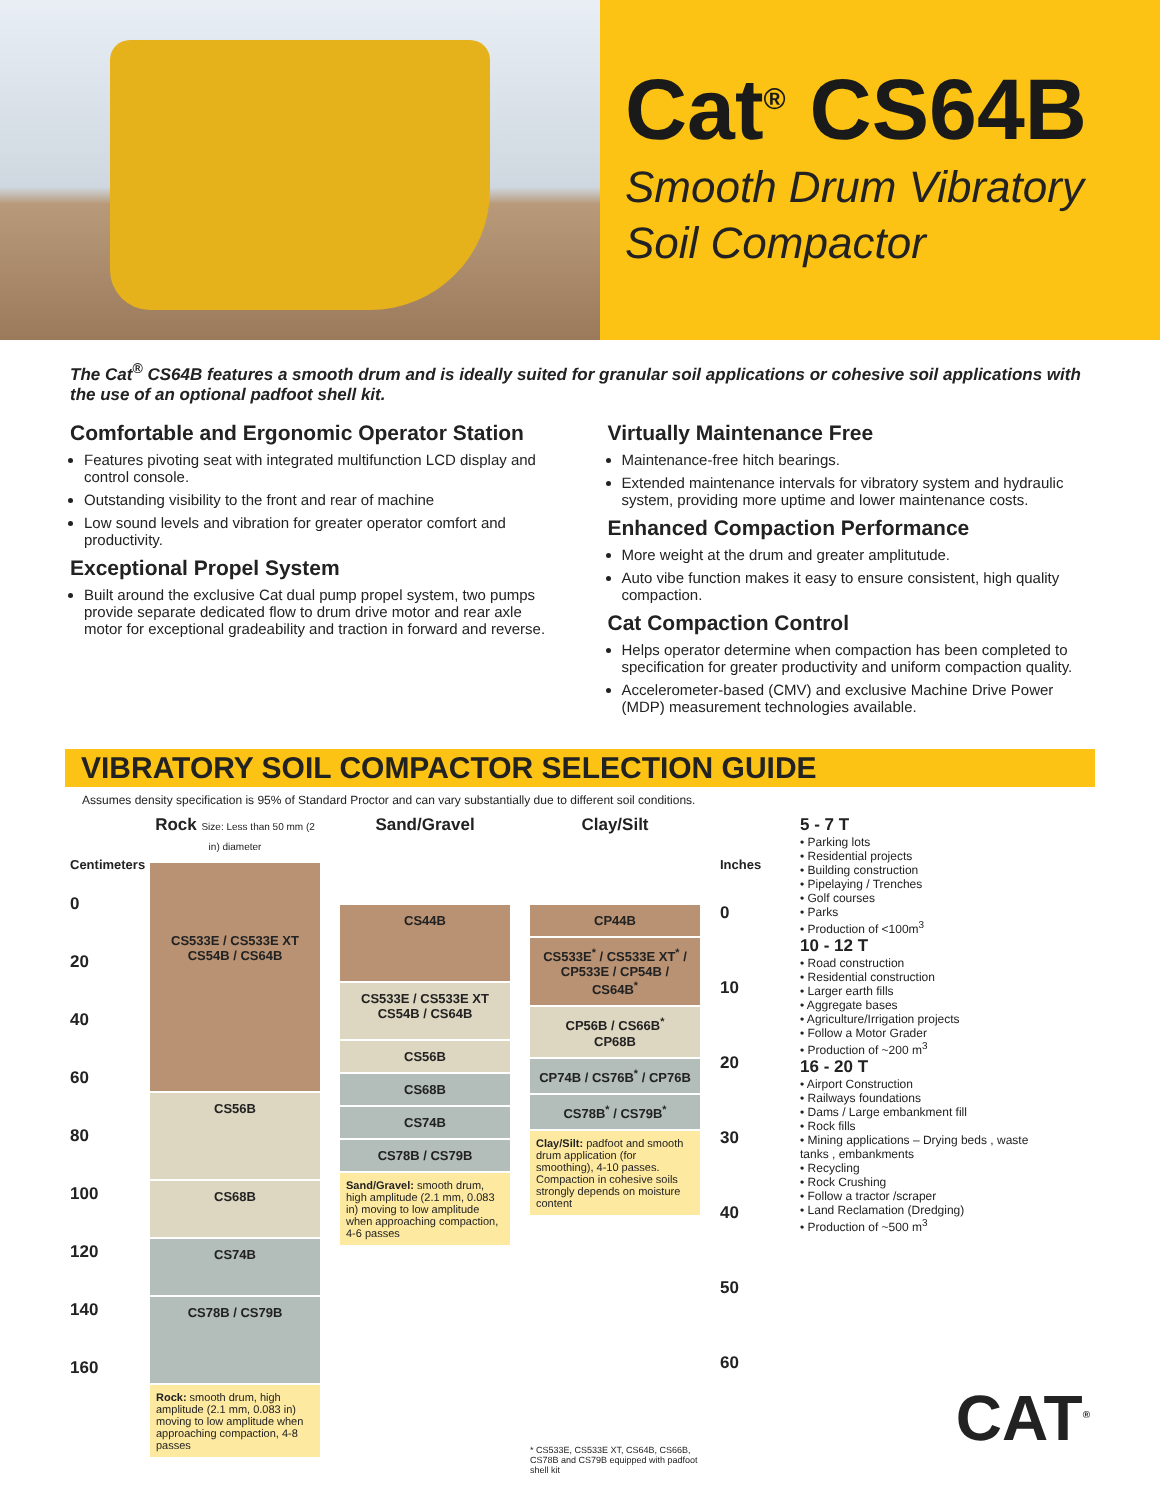Cat<sup>®</sup> CS64B
Smooth Drum Vibratory
Soil Compactor
The Cat<sup>®</sup> CS64B features a smooth drum and is ideally suited for granular soil applications or cohesive soil applications with the use of an optional padfoot shell kit.
Comfortable and Ergonomic Operator Station
Features pivoting seat with integrated multifunction LCD display and control console.
Outstanding visibility to the front and rear of machine
Low sound levels and vibration for greater operator comfort and productivity.
Exceptional Propel System
Built around the exclusive Cat dual pump propel system, two pumps provide separate dedicated flow to drum drive motor and rear axle motor for exceptional gradeability and traction in forward and reverse.
Virtually Maintenance Free
Maintenance-free hitch bearings.
Extended maintenance intervals for vibratory system and hydraulic system, providing more uptime and lower maintenance costs.
Enhanced Compaction Performance
More weight at the drum and greater amplitutude.
Auto vibe function makes it easy to ensure consistent, high quality compaction.
Cat Compaction Control
Helps operator determine when compaction has been completed to specification for greater productivity and uniform compaction quality.
Accelerometer-based (CMV) and exclusive Machine Drive Power (MDP) measurement technologies available.
VIBRATORY SOIL COMPACTOR SELECTION GUIDE
Assumes density specification is 95% of Standard Proctor and can vary substantially due to different soil conditions.
Centimeters
0
20
40
60
80
100
120
140
160
Rock Size: Less than 50 mm (2 in) diameter
CS533E / CS533E XT
CS54B / CS64B
CS56B
CS68B
CS74B
CS78B / CS79B
Rock: smooth drum, high amplitude (2.1 mm, 0.083 in) moving to low amplitude when approaching compaction, 4-8 passes
Sand/Gravel
CS44B
CS533E / CS533E XT
CS54B / CS64B
CS56B
CS68B
CS74B
CS78B / CS79B
Sand/Gravel: smooth drum, high amplitude (2.1 mm, 0.083 in) moving to low amplitude when approaching compaction, 4-6 passes
Clay/Silt
CP44B
CS533E<sup>*</sup> / CS533E XT<sup>*</sup> /
CP533E / CP54B / CS64B<sup>*</sup>
CP56B / CS66B<sup>*</sup>
CP68B
CP74B / CS76B<sup>*</sup> / CP76B
CS78B<sup>*</sup> / CS79B<sup>*</sup>
Clay/Silt: padfoot and smooth drum application (for smoothing), 4-10 passes. Compaction in cohesive soils strongly depends on moisture content
* CS533E, CS533E XT, CS64B, CS66B, CS78B and CS79B equipped with padfoot shell kit
Inches
0
10
20
30
40
50
60
5 - 7 T
• Parking lots
• Residential projects
• Building construction
• Pipelaying / Trenches
• Golf courses
• Parks
• Production of <100m<sup>3</sup>
10 - 12 T
• Road construction
• Residential construction
• Larger earth fills
• Aggregate bases
• Agriculture/Irrigation projects
• Follow a Motor Grader
• Production of ~200 m<sup>3</sup>
16 - 20 T
• Airport Construction
• Railways foundations
• Dams / Large embankment fill
• Rock fills
• Mining applications – Drying beds , waste tanks , embankments
• Recycling
• Rock Crushing
• Follow a tractor /scraper
• Land Reclamation (Dredging)
• Production of ~500 m<sup>3</sup>
CAT<sup>®</sup>